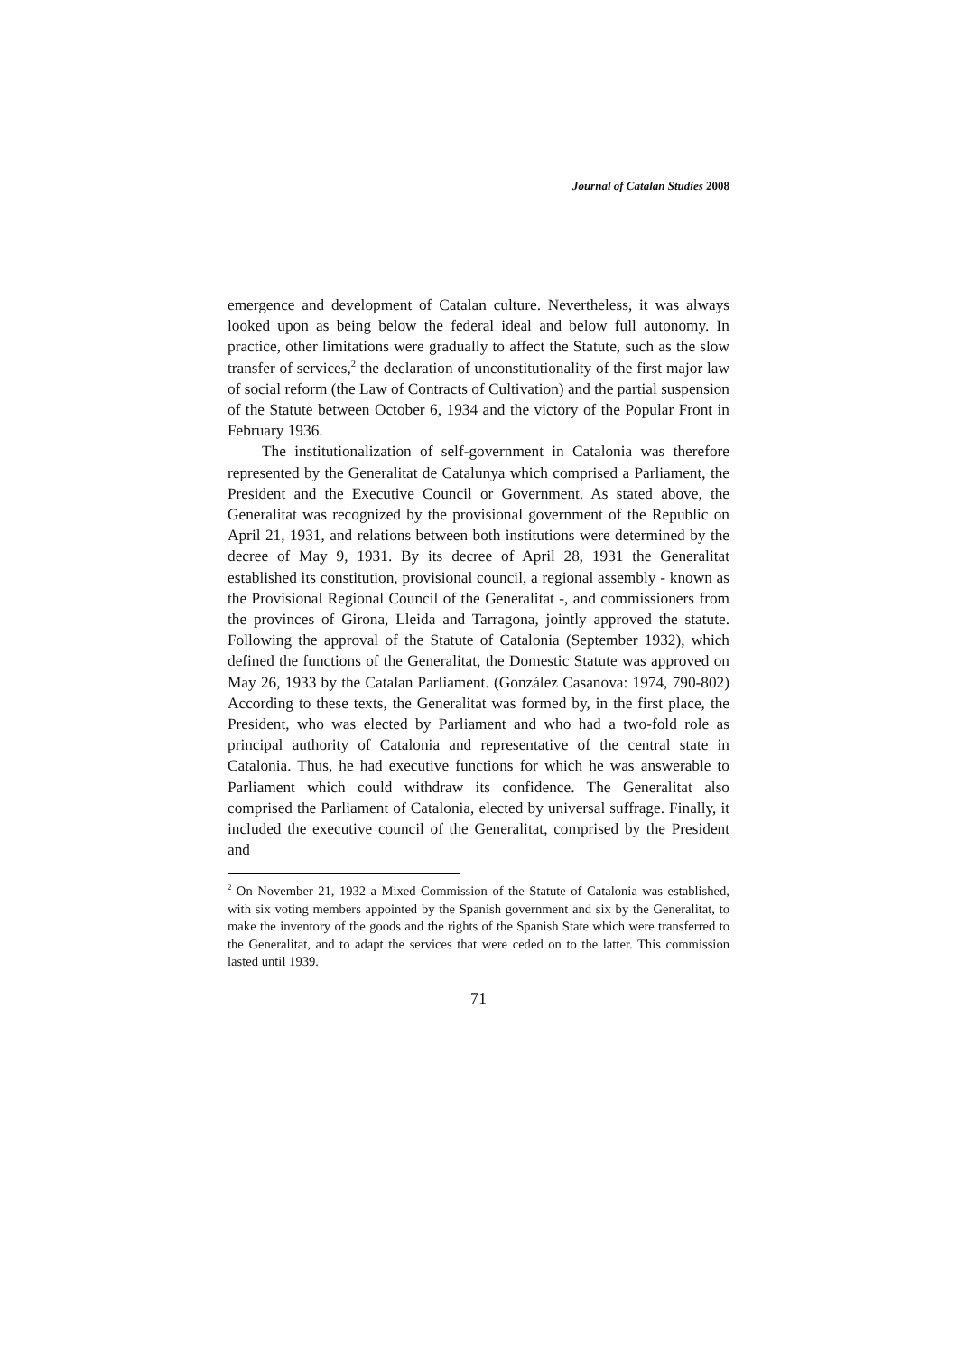Journal of Catalan Studies 2008
emergence and development of Catalan culture. Nevertheless, it was always looked upon as being below the federal ideal and below full autonomy. In practice, other limitations were gradually to affect the Statute, such as the slow transfer of services,<sup>2</sup> the declaration of unconstitutionality of the first major law of social reform (the Law of Contracts of Cultivation) and the partial suspension of the Statute between October 6, 1934 and the victory of the Popular Front in February 1936.
The institutionalization of self-government in Catalonia was therefore represented by the Generalitat de Catalunya which comprised a Parliament, the President and the Executive Council or Government. As stated above, the Generalitat was recognized by the provisional government of the Republic on April 21, 1931, and relations between both institutions were determined by the decree of May 9, 1931. By its decree of April 28, 1931 the Generalitat established its constitution, provisional council, a regional assembly - known as the Provisional Regional Council of the Generalitat -, and commissioners from the provinces of Girona, Lleida and Tarragona, jointly approved the statute. Following the approval of the Statute of Catalonia (September 1932), which defined the functions of the Generalitat, the Domestic Statute was approved on May 26, 1933 by the Catalan Parliament. (González Casanova: 1974, 790-802) According to these texts, the Generalitat was formed by, in the first place, the President, who was elected by Parliament and who had a two-fold role as principal authority of Catalonia and representative of the central state in Catalonia. Thus, he had executive functions for which he was answerable to Parliament which could withdraw its confidence. The Generalitat also comprised the Parliament of Catalonia, elected by universal suffrage. Finally, it included the executive council of the Generalitat, comprised by the President and
<sup>2</sup> On November 21, 1932 a Mixed Commission of the Statute of Catalonia was established, with six voting members appointed by the Spanish government and six by the Generalitat, to make the inventory of the goods and the rights of the Spanish State which were transferred to the Generalitat, and to adapt the services that were ceded on to the latter. This commission lasted until 1939.
71